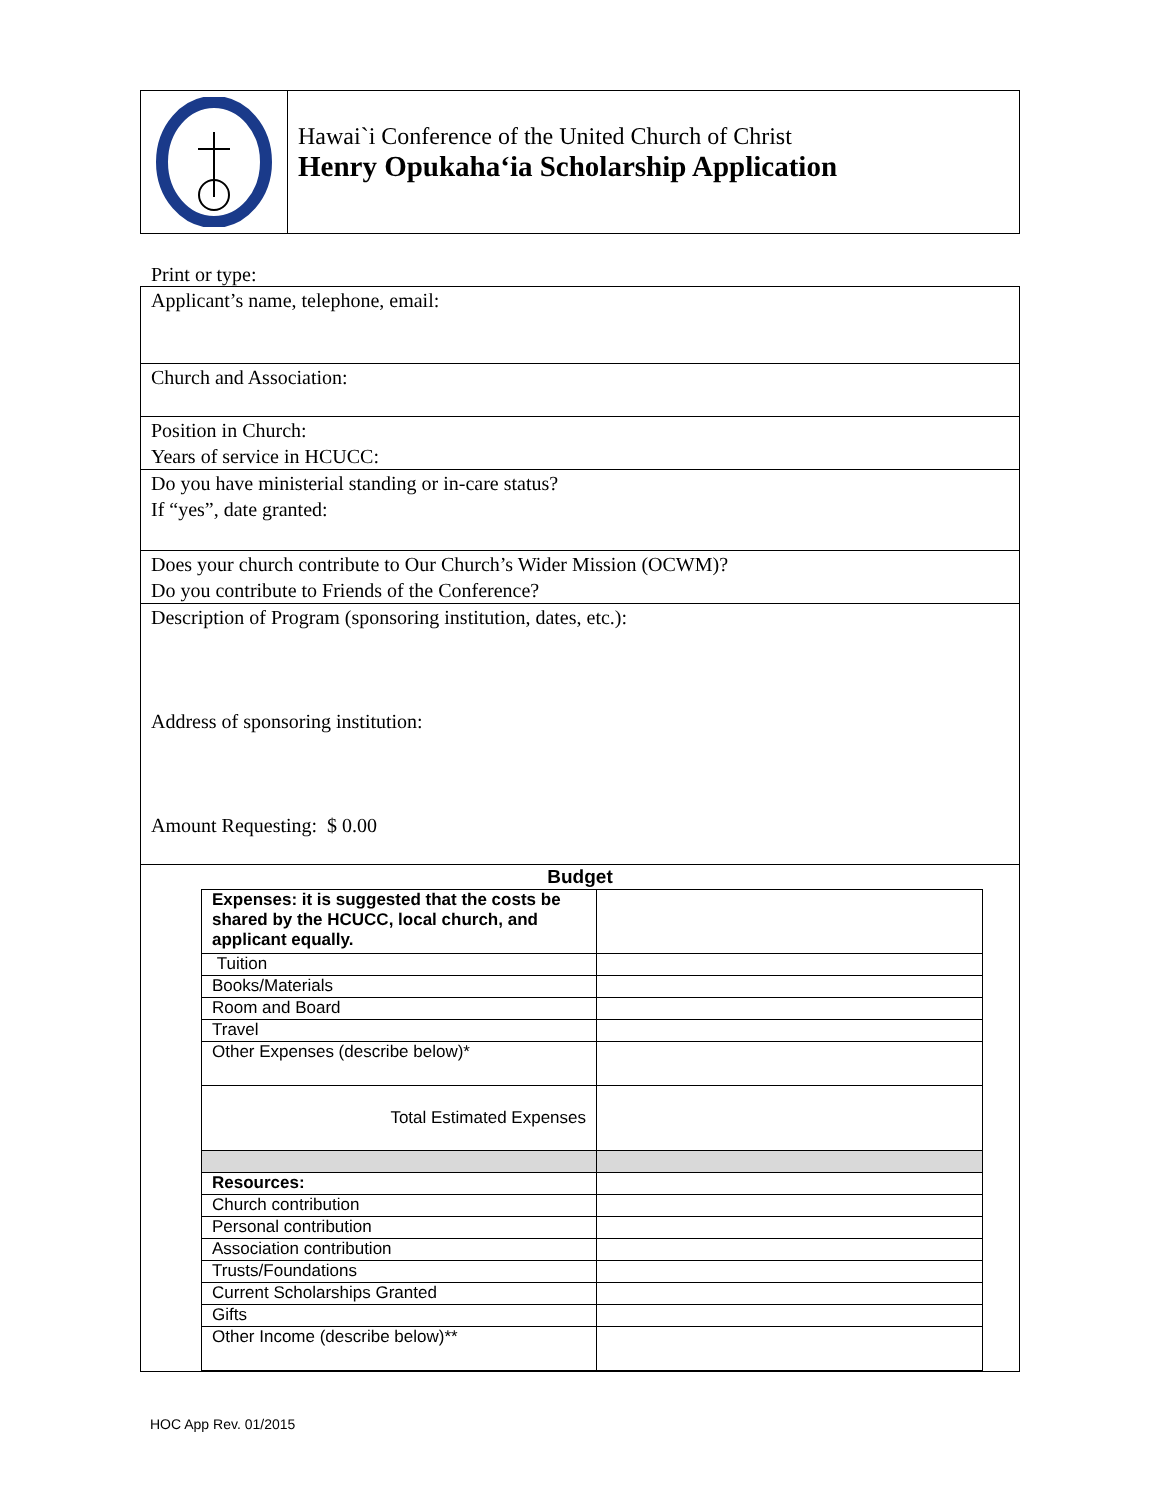Hawai`i Conference of the United Church of Christ
Henry Opukaha‘ia Scholarship Application
Print or type:
Applicant’s name, telephone, email:
Church and Association:
Position in Church:
Years of service in HCUCC:
Do you have ministerial standing or in-care status?
If “yes”, date granted:
Does your church contribute to Our Church’s Wider Mission (OCWM)?
Do you contribute to Friends of the Conference?
Description of Program (sponsoring institution, dates, etc.):
Address of sponsoring institution:
Amount Requesting: $ 0.00
Budget
| Expenses: it is suggested that the costs be shared by the HCUCC, local church, and applicant equally. | |
| Tuition | |
| Books/Materials | |
| Room and Board | |
| Travel | |
| Other Expenses (describe below)* | |
| Total Estimated Expenses | |
| Resources: | |
| Church contribution | |
| Personal contribution | |
| Association contribution | |
| Trusts/Foundations | |
| Current Scholarships Granted | |
| Gifts | |
| Other Income (describe below)** | |
HOC App Rev. 01/2015